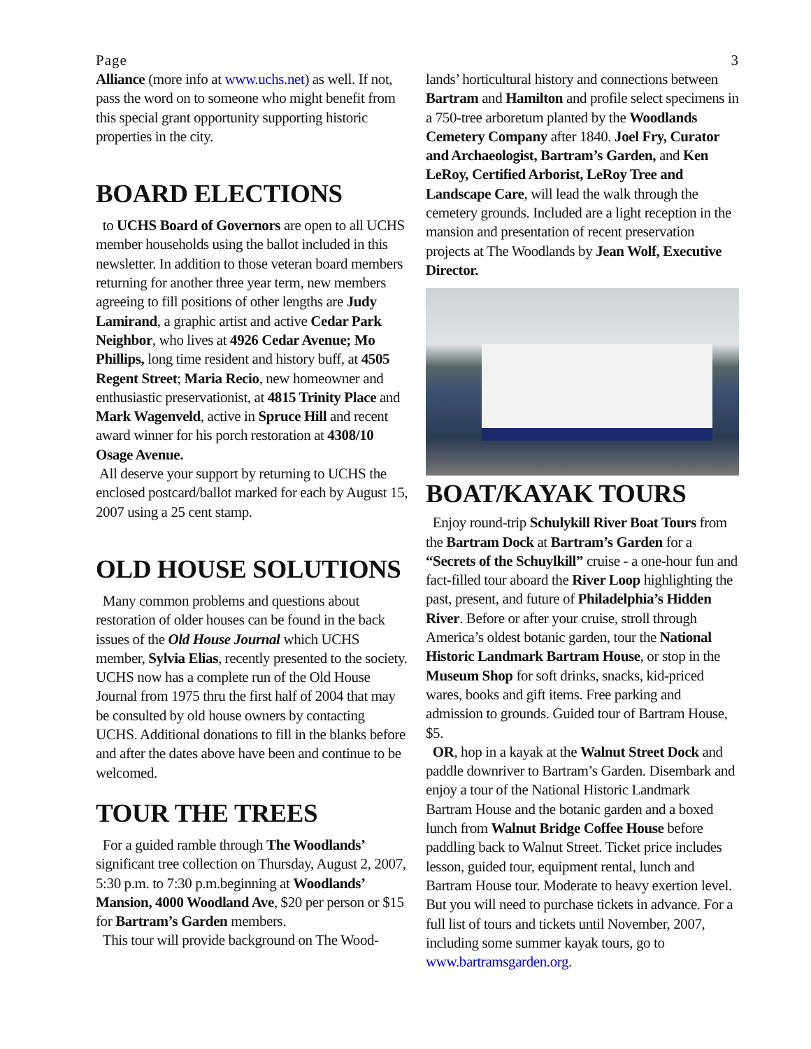Page 3
Alliance (more info at www.uchs.net) as well. If not, pass the word on to someone who might benefit from this special grant opportunity supporting historic properties in the city.
BOARD ELECTIONS
to UCHS Board of Governors are open to all UCHS member households using the ballot included in this newsletter. In addition to those veteran board members returning for another three year term, new members agreeing to fill positions of other lengths are Judy Lamirand, a graphic artist and active Cedar Park Neighbor, who lives at 4926 Cedar Avenue; Mo Phillips, long time resident and history buff, at 4505 Regent Street; Maria Recio, new homeowner and enthusiastic preservationist, at 4815 Trinity Place and Mark Wagenveld, active in Spruce Hill and recent award winner for his porch restoration at 4308/10 Osage Avenue.
All deserve your support by returning to UCHS the enclosed postcard/ballot marked for each by August 15, 2007 using a 25 cent stamp.
OLD HOUSE SOLUTIONS
Many common problems and questions about restoration of older houses can be found in the back issues of the Old House Journal which UCHS member, Sylvia Elias, recently presented to the society. UCHS now has a complete run of the Old House Journal from 1975 thru the first half of 2004 that may be consulted by old house owners by contacting UCHS. Additional donations to fill in the blanks before and after the dates above have been and continue to be welcomed.
TOUR THE TREES
For a guided ramble through The Woodlands’ significant tree collection on Thursday, August 2, 2007, 5:30 p.m. to 7:30 p.m.beginning at Woodlands’ Mansion, 4000 Woodland Ave, $20 per person or $15 for Bartram’s Garden members.
This tour will provide background on The Wood-
lands’ horticultural history and connections between Bartram and Hamilton and profile select specimens in a 750-tree arboretum planted by the Woodlands Cemetery Company after 1840. Joel Fry, Curator and Archaeologist, Bartram’s Garden, and Ken LeRoy, Certified Arborist, LeRoy Tree and Landscape Care, will lead the walk through the cemetery grounds. Included are a light reception in the mansion and presentation of recent preservation projects at The Woodlands by Jean Wolf, Executive Director.
BOAT/KAYAK TOURS
Enjoy round-trip Schulykill River Boat Tours from the Bartram Dock at Bartram’s Garden for a “Secrets of the Schuylkill” cruise - a one-hour fun and fact-filled tour aboard the River Loop highlighting the past, present, and future of Philadelphia’s Hidden River. Before or after your cruise, stroll through America’s oldest botanic garden, tour the National Historic Landmark Bartram House, or stop in the Museum Shop for soft drinks, snacks, kid-priced wares, books and gift items. Free parking and admission to grounds. Guided tour of Bartram House, $5.
OR, hop in a kayak at the Walnut Street Dock and paddle downriver to Bartram’s Garden. Disembark and enjoy a tour of the National Historic Landmark Bartram House and the botanic garden and a boxed lunch from Walnut Bridge Coffee House before paddling back to Walnut Street. Ticket price includes lesson, guided tour, equipment rental, lunch and Bartram House tour. Moderate to heavy exertion level. But you will need to purchase tickets in advance. For a full list of tours and tickets until November, 2007, including some summer kayak tours, go to www.bartramsgarden.org.